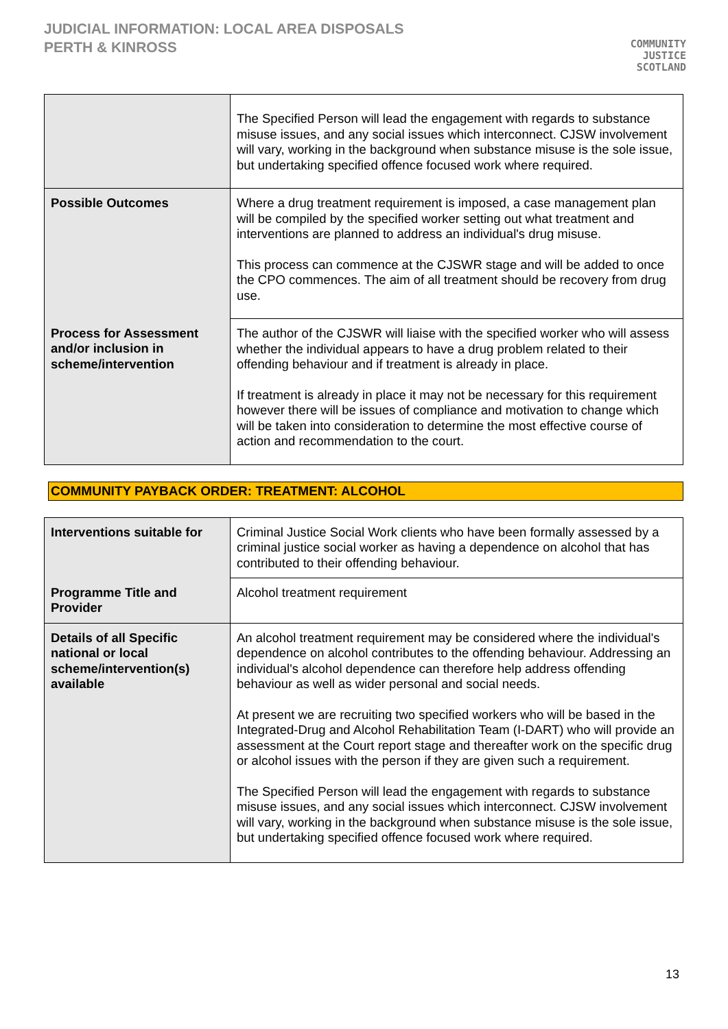JUDICIAL INFORMATION: LOCAL AREA DISPOSALS
PERTH & KINROSS
COMMUNITY
JUSTICE
SCOTLAND
| | The Specified Person will lead the engagement with regards to substance misuse issues, and any social issues which interconnect. CJSW involvement will vary, working in the background when substance misuse is the sole issue, but undertaking specified offence focused work where required. |
| Possible Outcomes | Where a drug treatment requirement is imposed, a case management plan will be compiled by the specified worker setting out what treatment and interventions are planned to address an individual's drug misuse. This process can commence at the CJSWR stage and will be added to once the CPO commences. The aim of all treatment should be recovery from drug use. |
| Process for Assessment and/or inclusion in scheme/intervention | The author of the CJSWR will liaise with the specified worker who will assess whether the individual appears to have a drug problem related to their offending behaviour and if treatment is already in place. If treatment is already in place it may not be necessary for this requirement however there will be issues of compliance and motivation to change which will be taken into consideration to determine the most effective course of action and recommendation to the court. |
COMMUNITY PAYBACK ORDER: TREATMENT: ALCOHOL
| Interventions suitable for | Criminal Justice Social Work clients who have been formally assessed by a criminal justice social worker as having a dependence on alcohol that has contributed to their offending behaviour. |
| Programme Title and Provider | Alcohol treatment requirement |
| Details of all Specific national or local scheme/intervention(s) available | An alcohol treatment requirement may be considered where the individual's dependence on alcohol contributes to the offending behaviour. Addressing an individual's alcohol dependence can therefore help address offending behaviour as well as wider personal and social needs. At present we are recruiting two specified workers who will be based in the Integrated-Drug and Alcohol Rehabilitation Team (I-DART) who will provide an assessment at the Court report stage and thereafter work on the specific drug or alcohol issues with the person if they are given such a requirement. The Specified Person will lead the engagement with regards to substance misuse issues, and any social issues which interconnect. CJSW involvement will vary, working in the background when substance misuse is the sole issue, but undertaking specified offence focused work where required. |
13